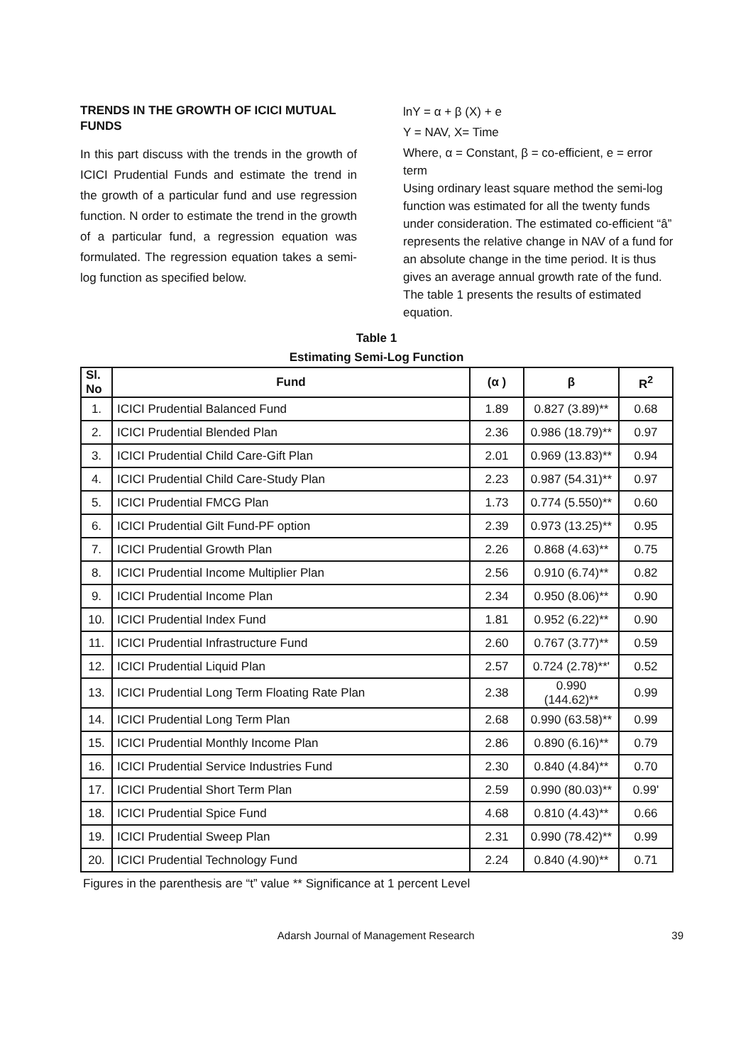TRENDS IN THE GROWTH OF ICICI MUTUAL FUNDS
In this part discuss with the trends in the growth of ICICI Prudential Funds and estimate the trend in the growth of a particular fund and use regression function. N order to estimate the trend in the growth of a particular fund, a regression equation was formulated. The regression equation takes a semi-log function as specified below.
lnY = α + β (X) + e
Y = NAV, X= Time
Where, α = Constant, β = co-efficient, e = error term
Using ordinary least square method the semi-log function was estimated for all the twenty funds under consideration. The estimated co-efficient “â” represents the relative change in NAV of a fund for an absolute change in the time period. It is thus gives an average annual growth rate of the fund. The table 1 presents the results of estimated equation.
Table 1
Estimating Semi-Log Function
| Sl. No | Fund | (α ) | β | R<sup>2</sup> |
| --- | --- | --- | --- | --- |
| 1. | ICICI Prudential Balanced Fund | 1.89 | 0.827 (3.89)** | 0.68 |
| 2. | ICICI Prudential Blended Plan | 2.36 | 0.986 (18.79)** | 0.97 |
| 3. | ICICI Prudential Child Care-Gift Plan | 2.01 | 0.969 (13.83)** | 0.94 |
| 4. | ICICI Prudential Child Care-Study Plan | 2.23 | 0.987 (54.31)** | 0.97 |
| 5. | ICICI Prudential FMCG Plan | 1.73 | 0.774 (5.550)** | 0.60 |
| 6. | ICICI Prudential Gilt Fund-PF option | 2.39 | 0.973 (13.25)** | 0.95 |
| 7. | ICICI Prudential Growth Plan | 2.26 | 0.868 (4.63)** | 0.75 |
| 8. | ICICI Prudential Income Multiplier Plan | 2.56 | 0.910 (6.74)** | 0.82 |
| 9. | ICICI Prudential Income Plan | 2.34 | 0.950 (8.06)** | 0.90 |
| 10. | ICICI Prudential Index Fund | 1.81 | 0.952 (6.22)** | 0.90 |
| 11. | ICICI Prudential Infrastructure Fund | 2.60 | 0.767 (3.77)** | 0.59 |
| 12. | ICICI Prudential Liquid Plan | 2.57 | 0.724 (2.78)**' | 0.52 |
| 13. | ICICI Prudential Long Term Floating Rate Plan | 2.38 | 0.990 (144.62)** | 0.99 |
| 14. | ICICI Prudential Long Term Plan | 2.68 | 0.990 (63.58)** | 0.99 |
| 15. | ICICI Prudential Monthly Income Plan | 2.86 | 0.890 (6.16)** | 0.79 |
| 16. | ICICI Prudential Service Industries Fund | 2.30 | 0.840 (4.84)** | 0.70 |
| 17. | ICICI Prudential Short Term Plan | 2.59 | 0.990 (80.03)** | 0.99' |
| 18. | ICICI Prudential Spice Fund | 4.68 | 0.810 (4.43)** | 0.66 |
| 19. | ICICI Prudential Sweep Plan | 2.31 | 0.990 (78.42)** | 0.99 |
| 20. | ICICI Prudential Technology Fund | 2.24 | 0.840 (4.90)** | 0.71 |
Figures in the parenthesis are “t” value ** Significance at 1 percent Level
Adarsh Journal of Management Research 39